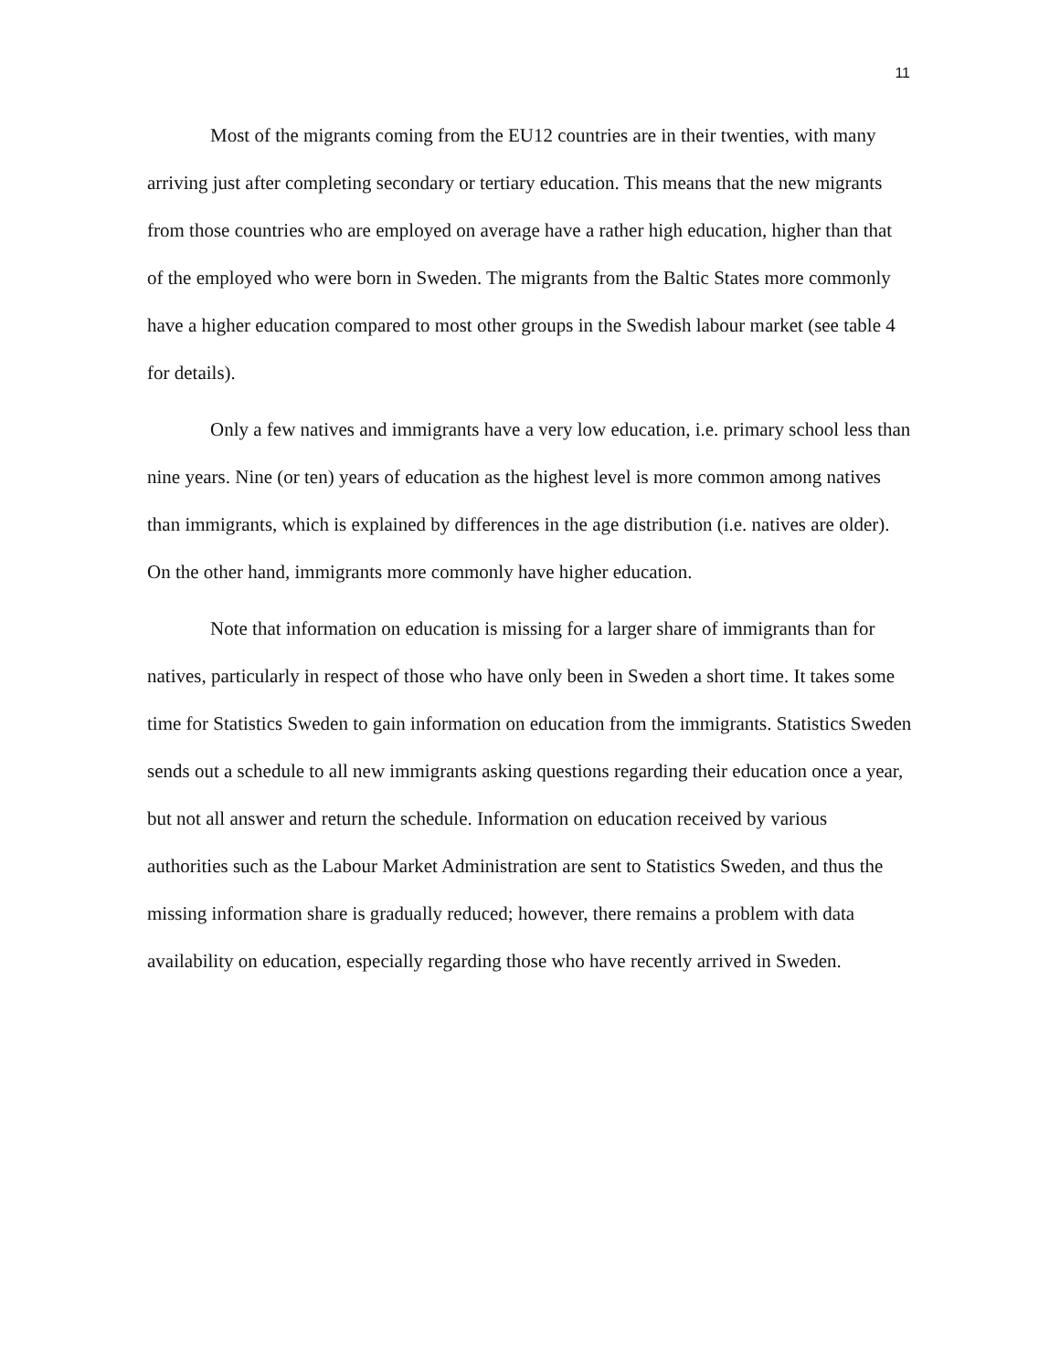11
Most of the migrants coming from the EU12 countries are in their twenties, with many arriving just after completing secondary or tertiary education. This means that the new migrants from those countries who are employed on average have a rather high education, higher than that of the employed who were born in Sweden. The migrants from the Baltic States more commonly have a higher education compared to most other groups in the Swedish labour market (see table 4 for details).
Only a few natives and immigrants have a very low education, i.e. primary school less than nine years. Nine (or ten) years of education as the highest level is more common among natives than immigrants, which is explained by differences in the age distribution (i.e. natives are older). On the other hand, immigrants more commonly have higher education.
Note that information on education is missing for a larger share of immigrants than for natives, particularly in respect of those who have only been in Sweden a short time. It takes some time for Statistics Sweden to gain information on education from the immigrants. Statistics Sweden sends out a schedule to all new immigrants asking questions regarding their education once a year, but not all answer and return the schedule. Information on education received by various authorities such as the Labour Market Administration are sent to Statistics Sweden, and thus the missing information share is gradually reduced; however, there remains a problem with data availability on education, especially regarding those who have recently arrived in Sweden.